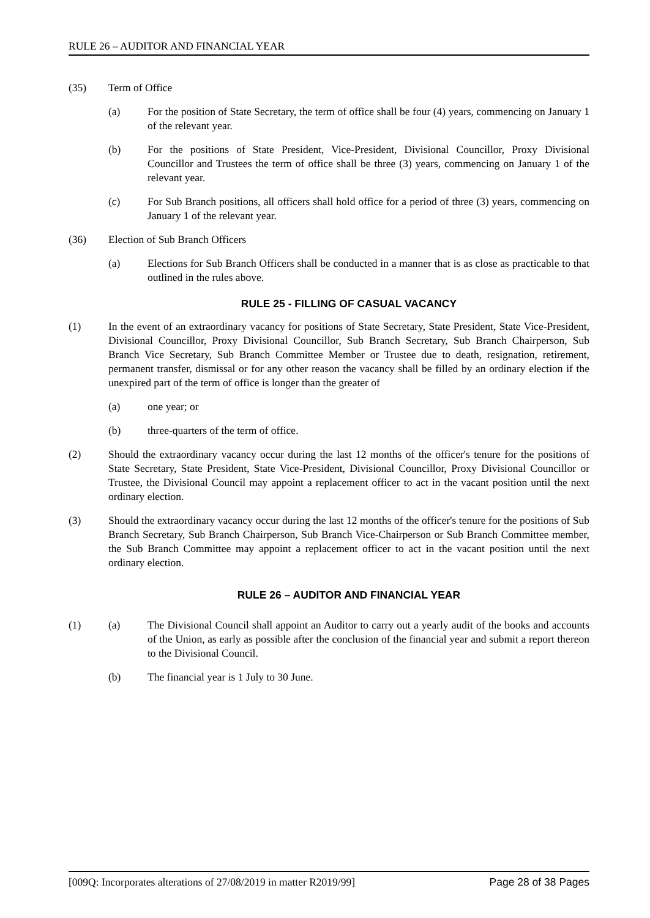RULE 26 – AUDITOR AND FINANCIAL YEAR
(35) Term of Office
(a) For the position of State Secretary, the term of office shall be four (4) years, commencing on January 1 of the relevant year.
(b) For the positions of State President, Vice-President, Divisional Councillor, Proxy Divisional Councillor and Trustees the term of office shall be three (3) years, commencing on January 1 of the relevant year.
(c) For Sub Branch positions, all officers shall hold office for a period of three (3) years, commencing on January 1 of the relevant year.
(36) Election of Sub Branch Officers
(a) Elections for Sub Branch Officers shall be conducted in a manner that is as close as practicable to that outlined in the rules above.
RULE 25 - FILLING OF CASUAL VACANCY
(1) In the event of an extraordinary vacancy for positions of State Secretary, State President, State Vice-President, Divisional Councillor, Proxy Divisional Councillor, Sub Branch Secretary, Sub Branch Chairperson, Sub Branch Vice Secretary, Sub Branch Committee Member or Trustee due to death, resignation, retirement, permanent transfer, dismissal or for any other reason the vacancy shall be filled by an ordinary election if the unexpired part of the term of office is longer than the greater of
(a) one year; or
(b) three-quarters of the term of office.
(2) Should the extraordinary vacancy occur during the last 12 months of the officer's tenure for the positions of State Secretary, State President, State Vice-President, Divisional Councillor, Proxy Divisional Councillor or Trustee, the Divisional Council may appoint a replacement officer to act in the vacant position until the next ordinary election.
(3) Should the extraordinary vacancy occur during the last 12 months of the officer's tenure for the positions of Sub Branch Secretary, Sub Branch Chairperson, Sub Branch Vice-Chairperson or Sub Branch Committee member, the Sub Branch Committee may appoint a replacement officer to act in the vacant position until the next ordinary election.
RULE 26 – AUDITOR AND FINANCIAL YEAR
(1) (a) The Divisional Council shall appoint an Auditor to carry out a yearly audit of the books and accounts of the Union, as early as possible after the conclusion of the financial year and submit a report thereon to the Divisional Council.
(b) The financial year is 1 July to 30 June.
[009Q: Incorporates alterations of 27/08/2019 in matter R2019/99] Page 28 of 38 Pages